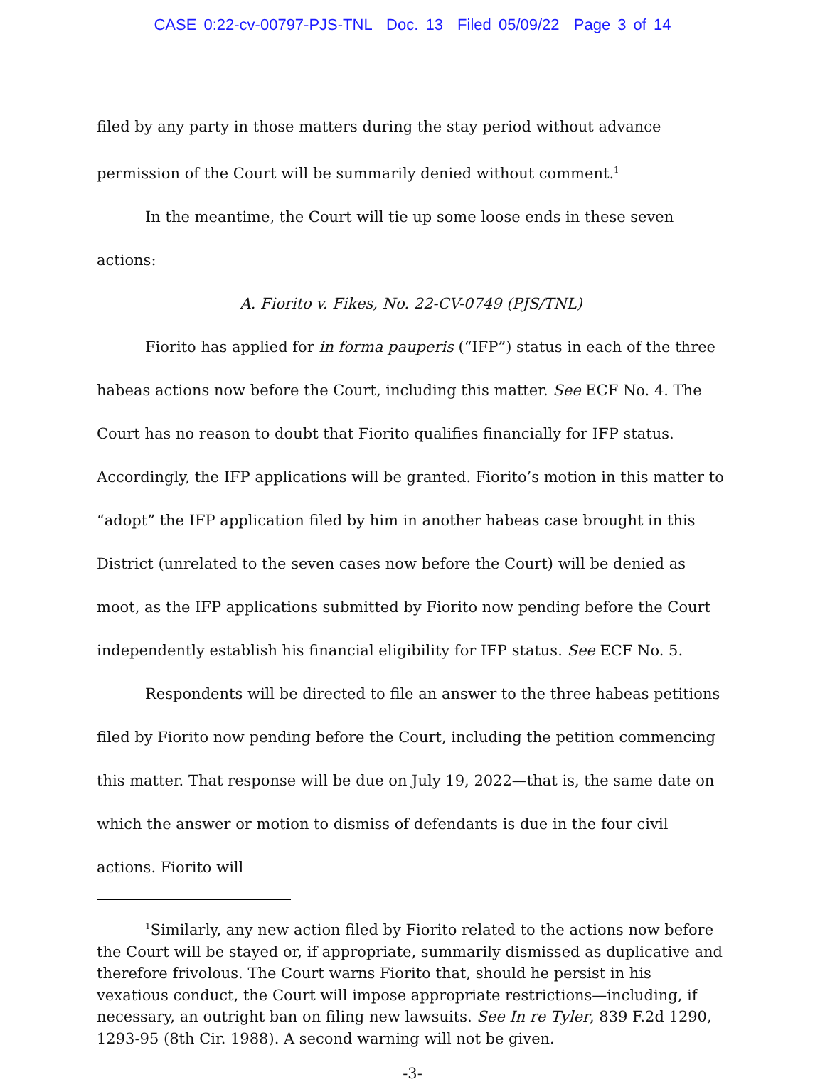CASE 0:22-cv-00797-PJS-TNL Doc. 13 Filed 05/09/22 Page 3 of 14
filed by any party in those matters during the stay period without advance permission of the Court will be summarily denied without comment.<sup>1</sup>
In the meantime, the Court will tie up some loose ends in these seven actions:
A. Fiorito v. Fikes, No. 22-CV-0749 (PJS/TNL)
Fiorito has applied for in forma pauperis (“IFP”) status in each of the three habeas actions now before the Court, including this matter. See ECF No. 4. The Court has no reason to doubt that Fiorito qualifies financially for IFP status. Accordingly, the IFP applications will be granted. Fiorito’s motion in this matter to “adopt” the IFP application filed by him in another habeas case brought in this District (unrelated to the seven cases now before the Court) will be denied as moot, as the IFP applications submitted by Fiorito now pending before the Court independently establish his financial eligibility for IFP status. See ECF No. 5.
Respondents will be directed to file an answer to the three habeas petitions filed by Fiorito now pending before the Court, including the petition commencing this matter. That response will be due on July 19, 2022—that is, the same date on which the answer or motion to dismiss of defendants is due in the four civil actions. Fiorito will
<sup>1</sup> Similarly, any new action filed by Fiorito related to the actions now before the Court will be stayed or, if appropriate, summarily dismissed as duplicative and therefore frivolous. The Court warns Fiorito that, should he persist in his vexatious conduct, the Court will impose appropriate restrictions—including, if necessary, an outright ban on filing new lawsuits. See In re Tyler, 839 F.2d 1290, 1293-95 (8th Cir. 1988). A second warning will not be given.
-3-